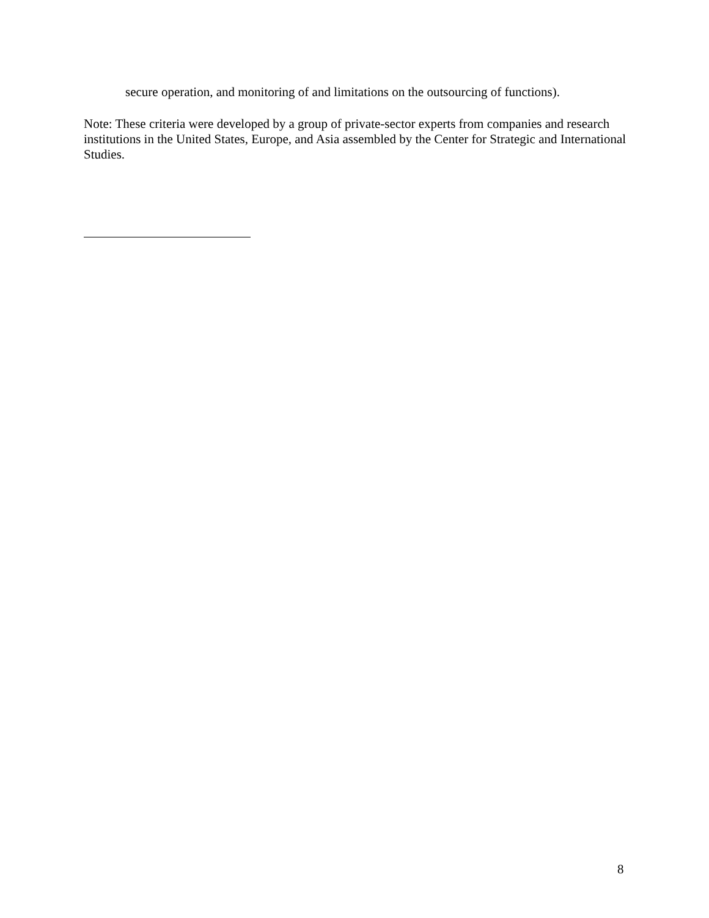secure operation, and monitoring of and limitations on the outsourcing of functions).
Note: These criteria were developed by a group of private-sector experts from companies and research institutions in the United States, Europe, and Asia assembled by the Center for Strategic and International Studies.
8